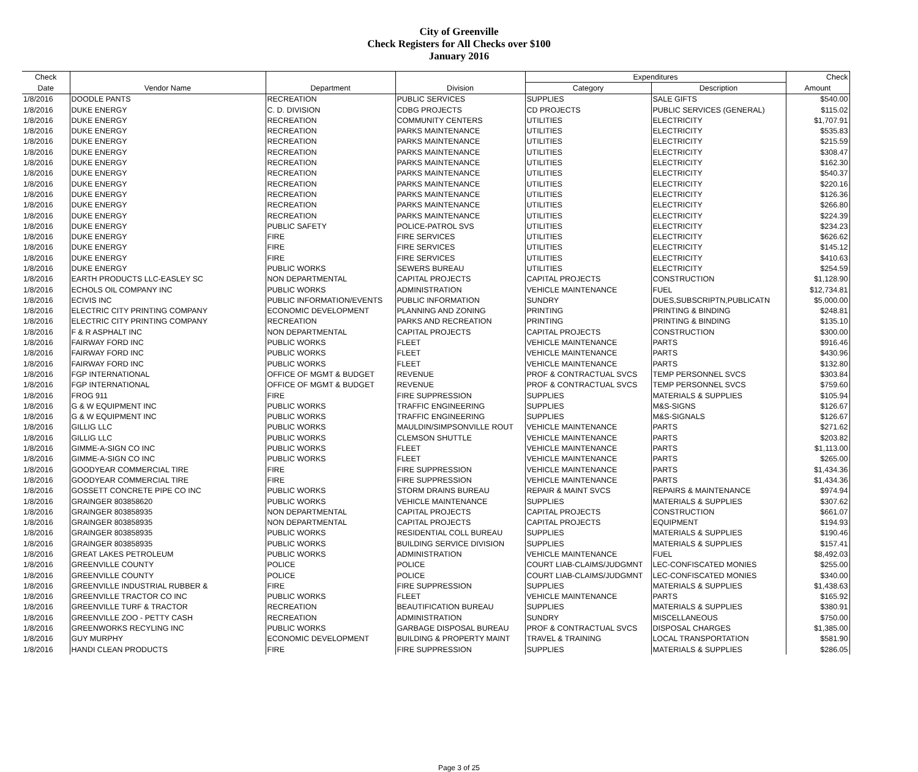City of Greenville
Check Registers for All Checks over $100
January 2016
| Check | | | | Expenditures | | Check |
| --- | --- | --- | --- | --- | --- | --- |
| Date | Vendor Name | Department | Division | Category | Description | Amount |
| 1/8/2016 | DOODLE PANTS | RECREATION | PUBLIC SERVICES | SUPPLIES | SALE GIFTS | $540.00 |
| 1/8/2016 | DUKE ENERGY | C. D. DIVISION | CDBG PROJECTS | CD PROJECTS | PUBLIC SERVICES (GENERAL) | $115.02 |
| 1/8/2016 | DUKE ENERGY | RECREATION | COMMUNITY CENTERS | UTILITIES | ELECTRICITY | $1,707.91 |
| 1/8/2016 | DUKE ENERGY | RECREATION | PARKS MAINTENANCE | UTILITIES | ELECTRICITY | $535.83 |
| 1/8/2016 | DUKE ENERGY | RECREATION | PARKS MAINTENANCE | UTILITIES | ELECTRICITY | $215.59 |
| 1/8/2016 | DUKE ENERGY | RECREATION | PARKS MAINTENANCE | UTILITIES | ELECTRICITY | $308.47 |
| 1/8/2016 | DUKE ENERGY | RECREATION | PARKS MAINTENANCE | UTILITIES | ELECTRICITY | $162.30 |
| 1/8/2016 | DUKE ENERGY | RECREATION | PARKS MAINTENANCE | UTILITIES | ELECTRICITY | $540.37 |
| 1/8/2016 | DUKE ENERGY | RECREATION | PARKS MAINTENANCE | UTILITIES | ELECTRICITY | $220.16 |
| 1/8/2016 | DUKE ENERGY | RECREATION | PARKS MAINTENANCE | UTILITIES | ELECTRICITY | $126.36 |
| 1/8/2016 | DUKE ENERGY | RECREATION | PARKS MAINTENANCE | UTILITIES | ELECTRICITY | $266.80 |
| 1/8/2016 | DUKE ENERGY | RECREATION | PARKS MAINTENANCE | UTILITIES | ELECTRICITY | $224.39 |
| 1/8/2016 | DUKE ENERGY | PUBLIC SAFETY | POLICE-PATROL SVS | UTILITIES | ELECTRICITY | $234.23 |
| 1/8/2016 | DUKE ENERGY | FIRE | FIRE SERVICES | UTILITIES | ELECTRICITY | $626.62 |
| 1/8/2016 | DUKE ENERGY | FIRE | FIRE SERVICES | UTILITIES | ELECTRICITY | $145.12 |
| 1/8/2016 | DUKE ENERGY | FIRE | FIRE SERVICES | UTILITIES | ELECTRICITY | $410.63 |
| 1/8/2016 | DUKE ENERGY | PUBLIC WORKS | SEWERS BUREAU | UTILITIES | ELECTRICITY | $254.59 |
| 1/8/2016 | EARTH PRODUCTS LLC-EASLEY SC | NON DEPARTMENTAL | CAPITAL PROJECTS | CAPITAL PROJECTS | CONSTRUCTION | $1,128.90 |
| 1/8/2016 | ECHOLS OIL COMPANY INC | PUBLIC WORKS | ADMINISTRATION | VEHICLE MAINTENANCE | FUEL | $12,734.81 |
| 1/8/2016 | ECIVIS INC | PUBLIC INFORMATION/EVENTS | PUBLIC INFORMATION | SUNDRY | DUES,SUBSCRIPTN,PUBLICATN | $5,000.00 |
| 1/8/2016 | ELECTRIC CITY PRINTING COMPANY | ECONOMIC DEVELOPMENT | PLANNING AND ZONING | PRINTING | PRINTING & BINDING | $248.81 |
| 1/8/2016 | ELECTRIC CITY PRINTING COMPANY | RECREATION | PARKS AND RECREATION | PRINTING | PRINTING & BINDING | $135.10 |
| 1/8/2016 | F & R ASPHALT INC | NON DEPARTMENTAL | CAPITAL PROJECTS | CAPITAL PROJECTS | CONSTRUCTION | $300.00 |
| 1/8/2016 | FAIRWAY FORD INC | PUBLIC WORKS | FLEET | VEHICLE MAINTENANCE | PARTS | $916.46 |
| 1/8/2016 | FAIRWAY FORD INC | PUBLIC WORKS | FLEET | VEHICLE MAINTENANCE | PARTS | $430.96 |
| 1/8/2016 | FAIRWAY FORD INC | PUBLIC WORKS | FLEET | VEHICLE MAINTENANCE | PARTS | $132.80 |
| 1/8/2016 | FGP INTERNATIONAL | OFFICE OF MGMT & BUDGET | REVENUE | PROF & CONTRACTUAL SVCS | TEMP PERSONNEL SVCS | $303.84 |
| 1/8/2016 | FGP INTERNATIONAL | OFFICE OF MGMT & BUDGET | REVENUE | PROF & CONTRACTUAL SVCS | TEMP PERSONNEL SVCS | $759.60 |
| 1/8/2016 | FROG 911 | FIRE | FIRE SUPPRESSION | SUPPLIES | MATERIALS & SUPPLIES | $105.94 |
| 1/8/2016 | G & W EQUIPMENT INC | PUBLIC WORKS | TRAFFIC ENGINEERING | SUPPLIES | M&S-SIGNS | $126.67 |
| 1/8/2016 | G & W EQUIPMENT INC | PUBLIC WORKS | TRAFFIC ENGINEERING | SUPPLIES | M&S-SIGNALS | $126.67 |
| 1/8/2016 | GILLIG LLC | PUBLIC WORKS | MAULDIN/SIMPSONVILLE ROUT | VEHICLE MAINTENANCE | PARTS | $271.62 |
| 1/8/2016 | GILLIG LLC | PUBLIC WORKS | CLEMSON SHUTTLE | VEHICLE MAINTENANCE | PARTS | $203.82 |
| 1/8/2016 | GIMME-A-SIGN CO INC | PUBLIC WORKS | FLEET | VEHICLE MAINTENANCE | PARTS | $1,113.00 |
| 1/8/2016 | GIMME-A-SIGN CO INC | PUBLIC WORKS | FLEET | VEHICLE MAINTENANCE | PARTS | $265.00 |
| 1/8/2016 | GOODYEAR COMMERCIAL TIRE | FIRE | FIRE SUPPRESSION | VEHICLE MAINTENANCE | PARTS | $1,434.36 |
| 1/8/2016 | GOODYEAR COMMERCIAL TIRE | FIRE | FIRE SUPPRESSION | VEHICLE MAINTENANCE | PARTS | $1,434.36 |
| 1/8/2016 | GOSSETT CONCRETE PIPE CO INC | PUBLIC WORKS | STORM DRAINS BUREAU | REPAIR & MAINT SVCS | REPAIRS & MAINTENANCE | $974.94 |
| 1/8/2016 | GRAINGER 803858620 | PUBLIC WORKS | VEHICLE MAINTENANCE | SUPPLIES | MATERIALS & SUPPLIES | $307.62 |
| 1/8/2016 | GRAINGER 803858935 | NON DEPARTMENTAL | CAPITAL PROJECTS | CAPITAL PROJECTS | CONSTRUCTION | $661.07 |
| 1/8/2016 | GRAINGER 803858935 | NON DEPARTMENTAL | CAPITAL PROJECTS | CAPITAL PROJECTS | EQUIPMENT | $194.93 |
| 1/8/2016 | GRAINGER 803858935 | PUBLIC WORKS | RESIDENTIAL COLL BUREAU | SUPPLIES | MATERIALS & SUPPLIES | $190.46 |
| 1/8/2016 | GRAINGER 803858935 | PUBLIC WORKS | BUILDING SERVICE DIVISION | SUPPLIES | MATERIALS & SUPPLIES | $157.41 |
| 1/8/2016 | GREAT LAKES PETROLEUM | PUBLIC WORKS | ADMINISTRATION | VEHICLE MAINTENANCE | FUEL | $8,492.03 |
| 1/8/2016 | GREENVILLE COUNTY | POLICE | POLICE | COURT LIAB-CLAIMS/JUDGMNT | LEC-CONFISCATED MONIES | $255.00 |
| 1/8/2016 | GREENVILLE COUNTY | POLICE | POLICE | COURT LIAB-CLAIMS/JUDGMNT | LEC-CONFISCATED MONIES | $340.00 |
| 1/8/2016 | GREENVILLE INDUSTRIAL RUBBER & | FIRE | FIRE SUPPRESSION | SUPPLIES | MATERIALS & SUPPLIES | $1,438.63 |
| 1/8/2016 | GREENVILLE TRACTOR CO INC | PUBLIC WORKS | FLEET | VEHICLE MAINTENANCE | PARTS | $165.92 |
| 1/8/2016 | GREENVILLE TURF & TRACTOR | RECREATION | BEAUTIFICATION BUREAU | SUPPLIES | MATERIALS & SUPPLIES | $380.91 |
| 1/8/2016 | GREENVILLE ZOO - PETTY CASH | RECREATION | ADMINISTRATION | SUNDRY | MISCELLANEOUS | $750.00 |
| 1/8/2016 | GREENWORKS RECYLING INC | PUBLIC WORKS | GARBAGE DISPOSAL BUREAU | PROF & CONTRACTUAL SVCS | DISPOSAL CHARGES | $1,385.00 |
| 1/8/2016 | GUY MURPHY | ECONOMIC DEVELOPMENT | BUILDING & PROPERTY MAINT | TRAVEL & TRAINING | LOCAL TRANSPORTATION | $581.90 |
| 1/8/2016 | HANDI CLEAN PRODUCTS | FIRE | FIRE SUPPRESSION | SUPPLIES | MATERIALS & SUPPLIES | $286.05 |
Page 3 of 25